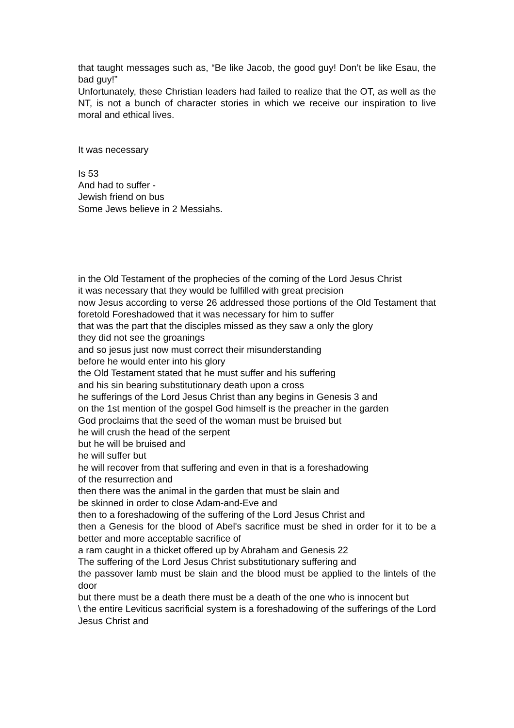that taught messages such as, “Be like Jacob, the good guy! Don’t be like Esau, the bad guy!”
Unfortunately, these Christian leaders had failed to realize that the OT, as well as the NT, is not a bunch of character stories in which we receive our inspiration to live moral and ethical lives.
It was necessary
Is 53
And had to suffer -
Jewish friend on bus
Some Jews believe in 2 Messiahs.
in the Old Testament of the prophecies of the coming of the Lord Jesus Christ
it was necessary that they would be fulfilled with great precision
now Jesus according to verse 26 addressed those portions of the Old Testament that foretold Foreshadowed that it was necessary for him to suffer
that was the part that the disciples missed as they saw a only the glory
they did not see the groanings
and so jesus just now must correct their misunderstanding
before he would enter into his glory
the Old Testament stated that he must suffer and his suffering
and his sin bearing substitutionary death upon a cross
he sufferings of the Lord Jesus Christ than any begins in Genesis 3 and
on the 1st mention of the gospel God himself is the preacher in the garden
God proclaims that the seed of the woman must be bruised but
he will crush the head of the serpent
but he will be bruised and
he will suffer but
he will recover from that suffering and even in that is a foreshadowing
of the resurrection and
then there was the animal in the garden that must be slain and
be skinned in order to close Adam-and-Eve and
then to a foreshadowing of the suffering of the Lord Jesus Christ and
then a Genesis for the blood of Abel's sacrifice must be shed in order for it to be a better and more acceptable sacrifice of
a ram caught in a thicket offered up by Abraham and Genesis 22
The suffering of the Lord Jesus Christ substitutionary suffering and
the passover lamb must be slain and the blood must be applied to the lintels of the door
but there must be a death there must be a death of the one who is innocent but
\ the entire Leviticus sacrificial system is a foreshadowing of the sufferings of the Lord Jesus Christ and